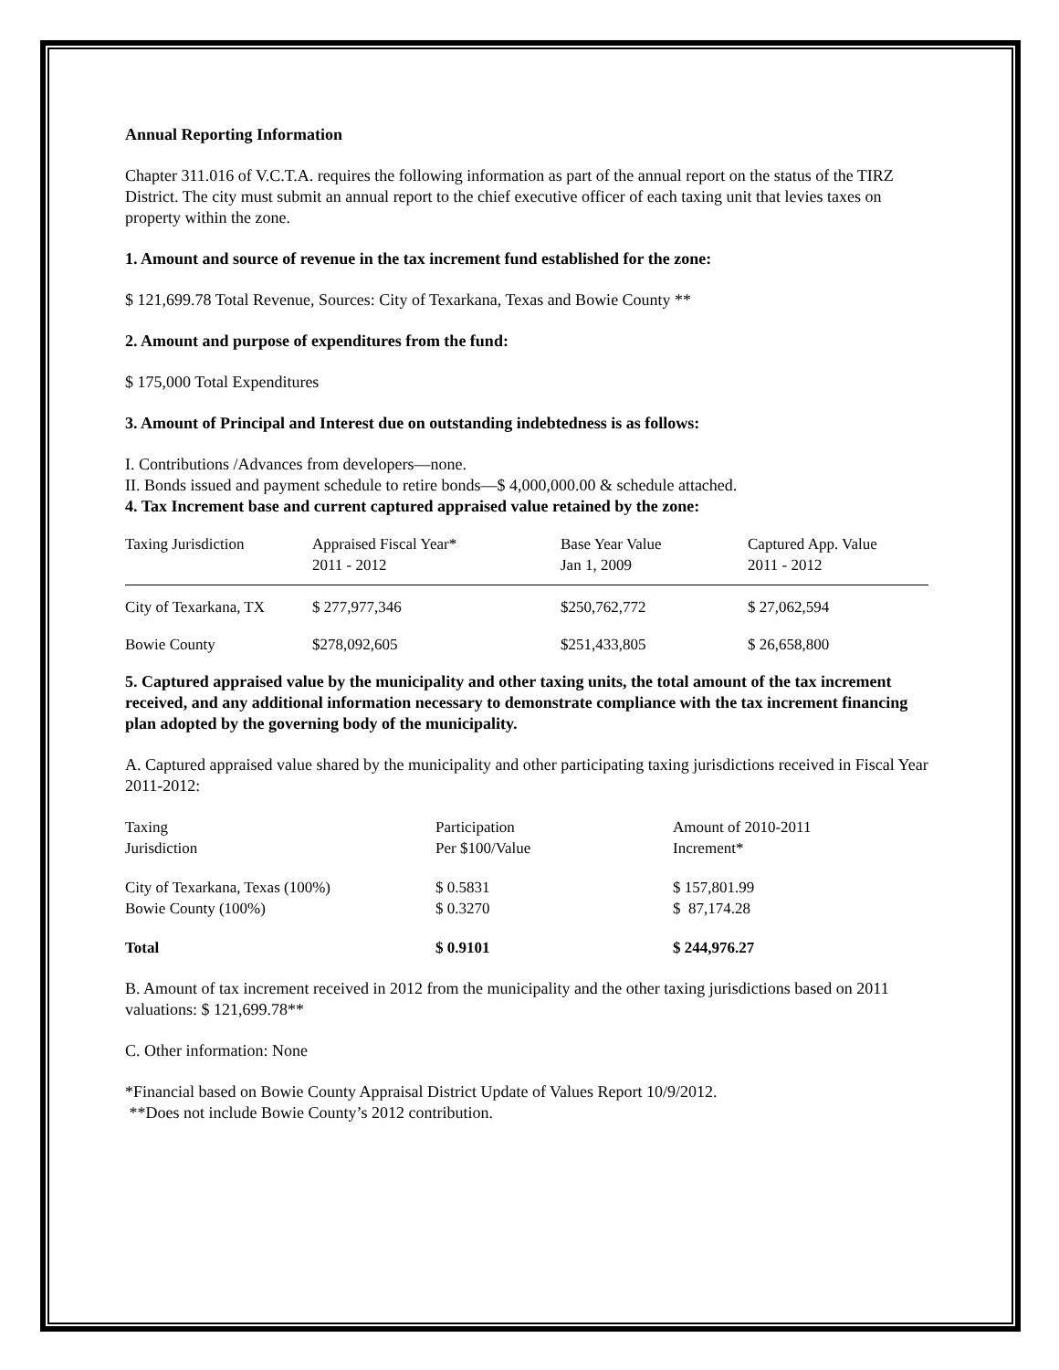Annual Reporting Information
Chapter 311.016 of V.C.T.A. requires the following information as part of the annual report on the status of the TIRZ District. The city must submit an annual report to the chief executive officer of each taxing unit that levies taxes on property within the zone.
1. Amount and source of revenue in the tax increment fund established for the zone:
$ 121,699.78 Total Revenue, Sources: City of Texarkana, Texas and Bowie County **
2. Amount and purpose of expenditures from the fund:
$ 175,000 Total Expenditures
3. Amount of Principal and Interest due on outstanding indebtedness is as follows:
I. Contributions /Advances from developers—none.
II. Bonds issued and payment schedule to retire bonds—$ 4,000,000.00 & schedule attached.
4. Tax Increment base and current captured appraised value retained by the zone:
| Taxing Jurisdiction | Appraised Fiscal Year* 2011 - 2012 | Base Year Value Jan 1, 2009 | Captured App. Value 2011 - 2012 |
| City of Texarkana, TX | $ 277,977,346 | $250,762,772 | $ 27,062,594 |
| Bowie County | $278,092,605 | $251,433,805 | $ 26,658,800 |
5. Captured appraised value by the municipality and other taxing units, the total amount of the tax increment received, and any additional information necessary to demonstrate compliance with the tax increment financing plan adopted by the governing body of the municipality.
A. Captured appraised value shared by the municipality and other participating taxing jurisdictions received in Fiscal Year 2011-2012:
| Taxing Jurisdiction | Participation Per $100/Value | Amount of 2010-2011 Increment* |
| City of Texarkana, Texas (100%) Bowie County (100%) | $ 0.5831 $ 0.3270 | $ 157,801.99 $ 87,174.28 |
| Total | $ 0.9101 | $ 244,976.27 |
B. Amount of tax increment received in 2012 from the municipality and the other taxing jurisdictions based on 2011 valuations: $ 121,699.78**
C. Other information: None
*Financial based on Bowie County Appraisal District Update of Values Report 10/9/2012.
**Does not include Bowie County’s 2012 contribution.